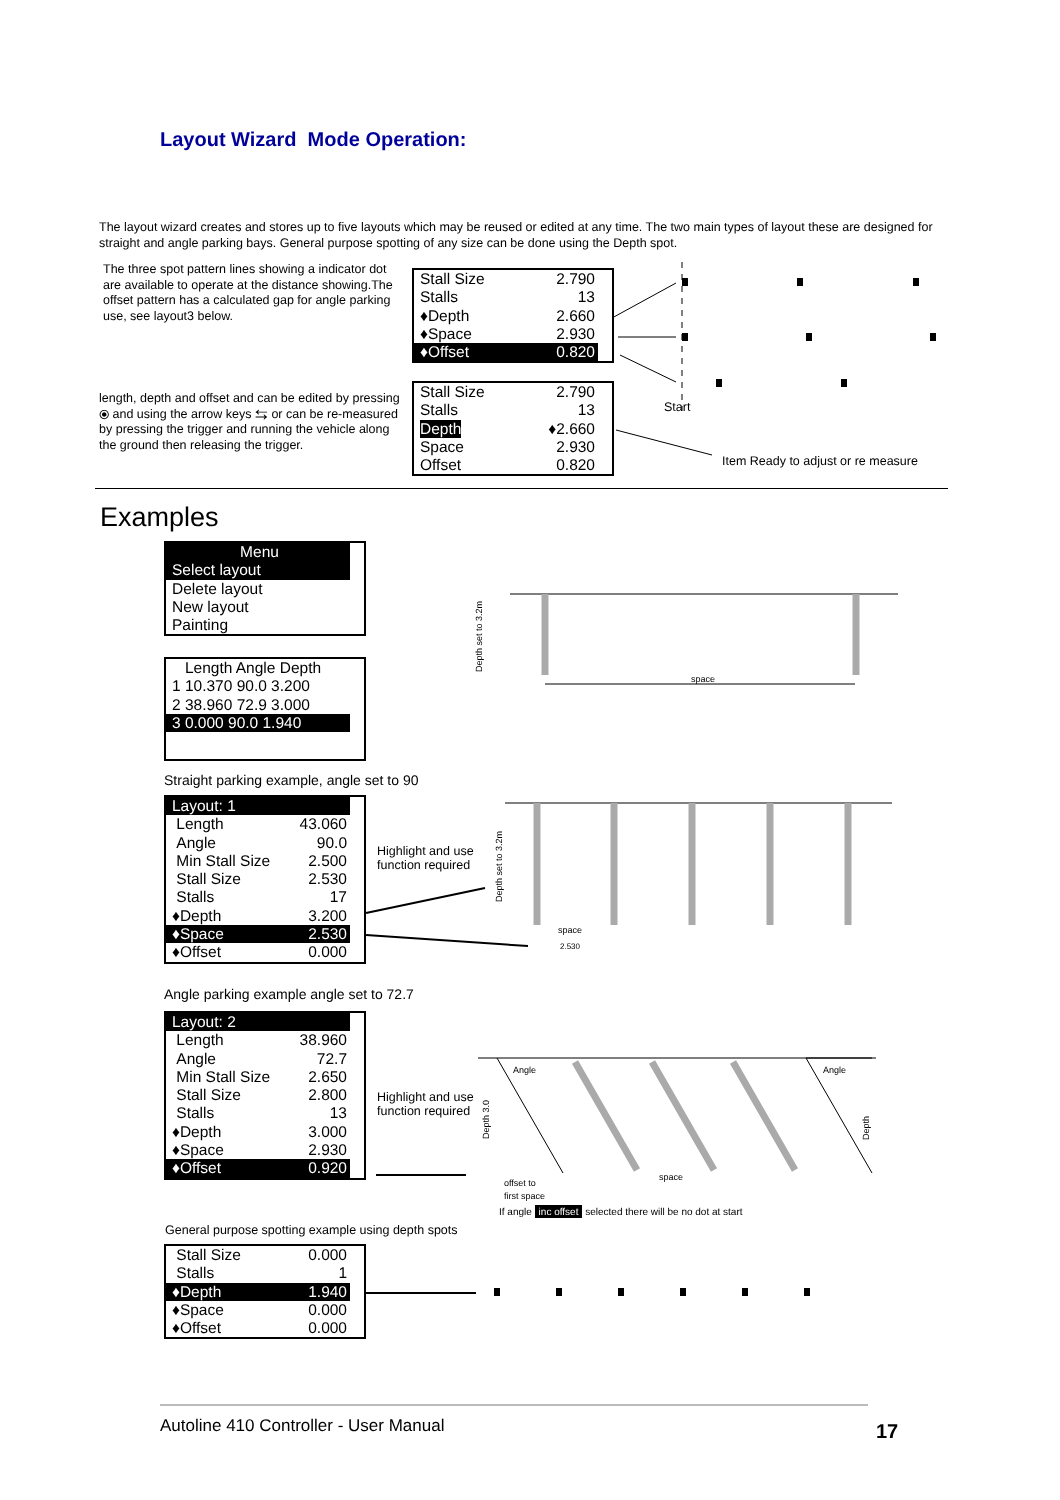Layout Wizard Mode Operation:
The layout wizard creates and stores up to five layouts which may be reused or edited at any time. The two main types of layout these are designed for straight and angle parking bays. General purpose spotting of any size can be done using the Depth spot.
The three spot pattern lines showing a indicator dot are available to operate at the distance showing.The offset pattern has a calculated gap for angle parking use, see layout3 below.
length, depth and offset and can be edited by pressing ⦿ and using the arrow keys ⇆ or can be re-measured by pressing the trigger and running the vehicle along the ground then releasing the trigger.
Stall Size 2.790
Stalls 13
♦Depth 2.660
♦Space 2.930
♦Offset 0.820
Stall Size 2.790
Stalls 13
Depth ♦2.660
Space 2.930
Offset 0.820
Start
Item Ready to adjust or re measure
Examples
Menu
Select layout
Delete layout
New layout
Painting
Length Angle Depth
1 10.370 90.0 3.200
2 38.960 72.9 3.000
3 0.000 90.0 1.940
Straight parking example, angle set to 90
Layout: 1
Length 43.060
Angle 90.0
Min Stall Size 2.500
Stall Size 2.530
Stalls 17
♦Depth 3.200
♦Space 2.530
♦Offset 0.000
Highlight and use
function required
Angle parking example angle set to 72.7
Layout: 2
Length 38.960
Angle 72.7
Min Stall Size 2.650
Stall Size 2.800
Stalls 13
♦Depth 3.000
♦Space 2.930
♦Offset 0.920
Highlight and use
function required
If angle inc offset selected there will be no dot at start
General purpose spotting example using depth spots
Stall Size 0.000
Stalls 1
♦Depth 1.940
♦Space 0.000
♦Offset 0.000
space
space
2.530
Angle
Angle
space
offset to
first space
Depth set to 3.2m
Depth set to 3.2m
Depth 3.0
Depth
Autoline 410 Controller - User Manual
17